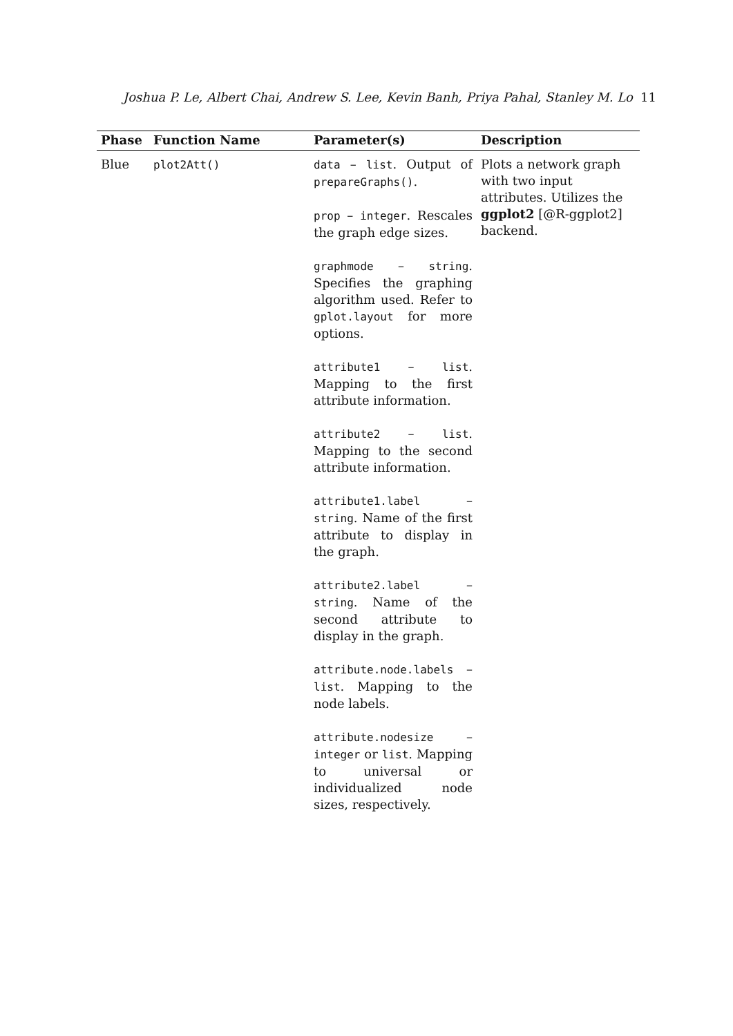Joshua P. Le, Albert Chai, Andrew S. Lee, Kevin Banh, Priya Pahal, Stanley M. Lo 11
| Phase | Function Name | Parameter(s) | Description |
| --- | --- | --- | --- |
| Blue | plot2Att() | data – list . Output of prepareGraphs() . prop – integer . Rescales the graph edge sizes. graphmode – string . Specifies the graphing algorithm used. Refer to gplot.layout for more options. attribute1 – list . Mapping to the first attribute information. attribute2 – list . Mapping to the second attribute information. attribute1.label – string . Name of the first attribute to display in the graph. attribute2.label – string . Name of the second attribute to display in the graph. attribute.node.labels – list . Mapping to the node labels. attribute.nodesize – integer or list . Mapping to universal or individualized node sizes, respectively. | Plots a network graph with two input attributes. Utilizes the ggplot2 [@R-ggplot2] backend. |